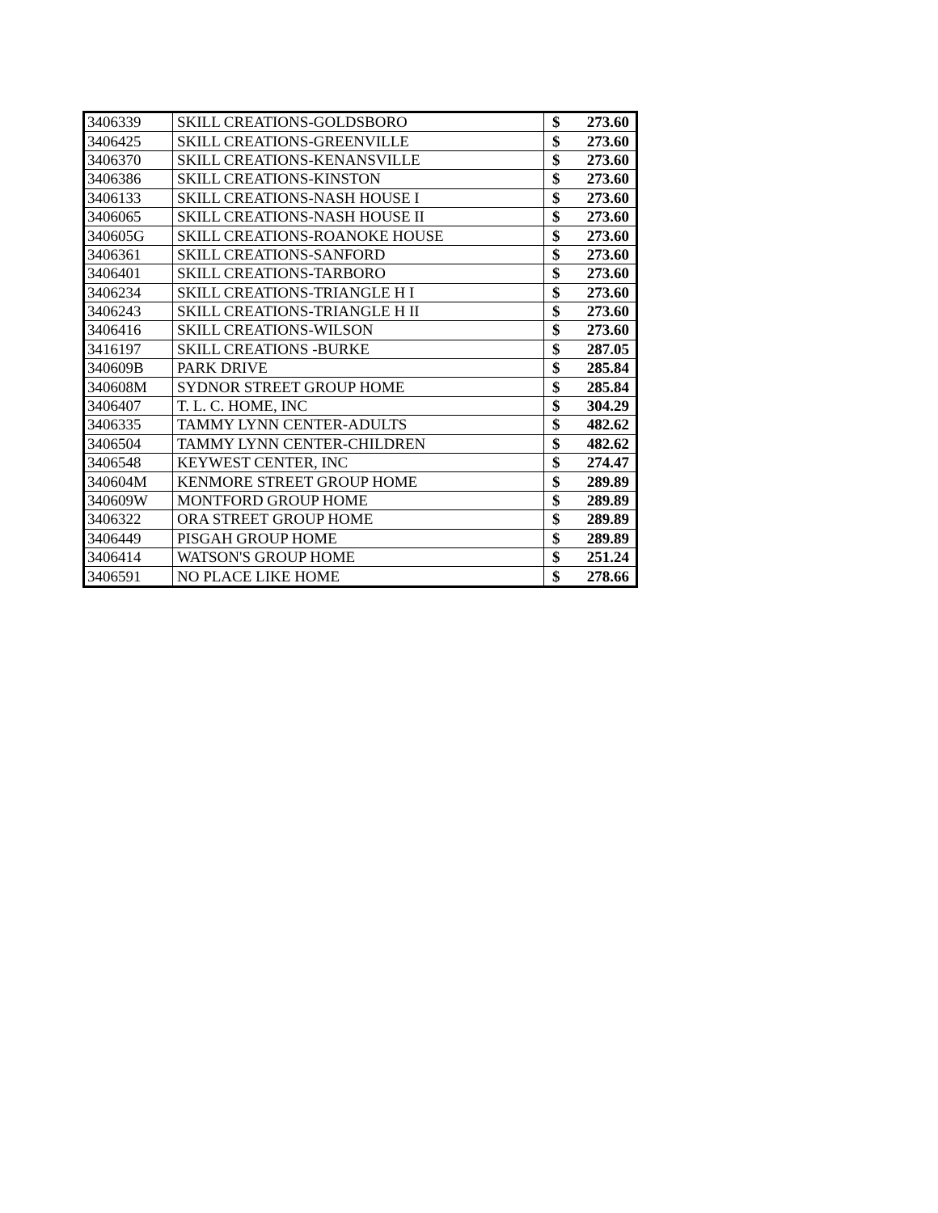| 3406339 | SKILL CREATIONS-GOLDSBORO | $ | 273.60 |
| 3406425 | SKILL CREATIONS-GREENVILLE | $ | 273.60 |
| 3406370 | SKILL CREATIONS-KENANSVILLE | $ | 273.60 |
| 3406386 | SKILL CREATIONS-KINSTON | $ | 273.60 |
| 3406133 | SKILL CREATIONS-NASH HOUSE I | $ | 273.60 |
| 3406065 | SKILL CREATIONS-NASH HOUSE II | $ | 273.60 |
| 340605G | SKILL CREATIONS-ROANOKE HOUSE | $ | 273.60 |
| 3406361 | SKILL CREATIONS-SANFORD | $ | 273.60 |
| 3406401 | SKILL CREATIONS-TARBORO | $ | 273.60 |
| 3406234 | SKILL CREATIONS-TRIANGLE H I | $ | 273.60 |
| 3406243 | SKILL CREATIONS-TRIANGLE H II | $ | 273.60 |
| 3406416 | SKILL CREATIONS-WILSON | $ | 273.60 |
| 3416197 | SKILL CREATIONS -BURKE | $ | 287.05 |
| 340609B | PARK DRIVE | $ | 285.84 |
| 340608M | SYDNOR STREET GROUP HOME | $ | 285.84 |
| 3406407 | T. L. C. HOME, INC | $ | 304.29 |
| 3406335 | TAMMY LYNN CENTER-ADULTS | $ | 482.62 |
| 3406504 | TAMMY LYNN CENTER-CHILDREN | $ | 482.62 |
| 3406548 | KEYWEST CENTER, INC | $ | 274.47 |
| 340604M | KENMORE STREET GROUP HOME | $ | 289.89 |
| 340609W | MONTFORD GROUP HOME | $ | 289.89 |
| 3406322 | ORA STREET GROUP HOME | $ | 289.89 |
| 3406449 | PISGAH GROUP HOME | $ | 289.89 |
| 3406414 | WATSON'S GROUP HOME | $ | 251.24 |
| 3406591 | NO PLACE LIKE HOME | $ | 278.66 |